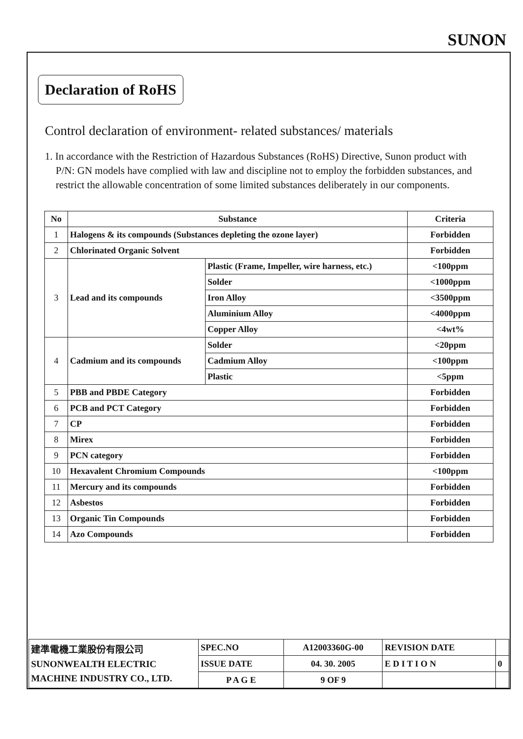SUNON
Declaration of RoHS
Control declaration of environment- related substances/ materials
1. In accordance with the Restriction of Hazardous Substances (RoHS) Directive, Sunon product with P/N: GN models have complied with law and discipline not to employ the forbidden substances, and restrict the allowable concentration of some limited substances deliberately in our components.
| No | Substance | | Criteria |
| --- | --- | --- | --- |
| 1 | Halogens & its compounds (Substances depleting the ozone layer) | | Forbidden |
| 2 | Chlorinated Organic Solvent | | Forbidden |
| 3 | Lead and its compounds | Plastic (Frame, Impeller, wire harness, etc.) | <100ppm |
| | | Solder | <1000ppm |
| | | Iron Alloy | <3500ppm |
| | | Aluminium Alloy | <4000ppm |
| | | Copper Alloy | <4wt% |
| 4 | Cadmium and its compounds | Solder | <20ppm |
| | | Cadmium Alloy | <100ppm |
| | | Plastic | <5ppm |
| 5 | PBB and PBDE Category | | Forbidden |
| 6 | PCB and PCT Category | | Forbidden |
| 7 | CP | | Forbidden |
| 8 | Mirex | | Forbidden |
| 9 | PCN category | | Forbidden |
| 10 | Hexavalent Chromium Compounds | | <100ppm |
| 11 | Mercury and its compounds | | Forbidden |
| 12 | Asbestos | | Forbidden |
| 13 | Organic Tin Compounds | | Forbidden |
| 14 | Azo Compounds | | Forbidden |
| 建準電機工業股份有限公司 SUNONWEALTH ELECTRIC MACHINE INDUSTRY CO., LTD. | SPEC.NO | A12003360G-00 | REVISION DATE | |
| | ISSUE DATE | 04. 30. 2005 | E D I T I O N | 0 |
| | P A G E | 9 OF 9 | | |